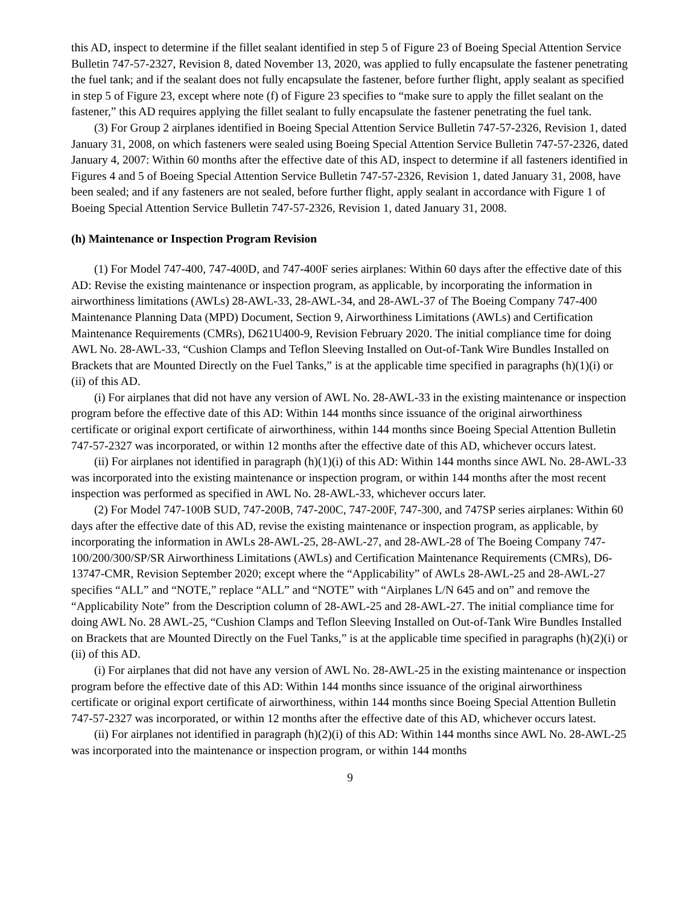this AD, inspect to determine if the fillet sealant identified in step 5 of Figure 23 of Boeing Special Attention Service Bulletin 747-57-2327, Revision 8, dated November 13, 2020, was applied to fully encapsulate the fastener penetrating the fuel tank; and if the sealant does not fully encapsulate the fastener, before further flight, apply sealant as specified in step 5 of Figure 23, except where note (f) of Figure 23 specifies to “make sure to apply the fillet sealant on the fastener,” this AD requires applying the fillet sealant to fully encapsulate the fastener penetrating the fuel tank.
(3) For Group 2 airplanes identified in Boeing Special Attention Service Bulletin 747-57-2326, Revision 1, dated January 31, 2008, on which fasteners were sealed using Boeing Special Attention Service Bulletin 747-57-2326, dated January 4, 2007: Within 60 months after the effective date of this AD, inspect to determine if all fasteners identified in Figures 4 and 5 of Boeing Special Attention Service Bulletin 747-57-2326, Revision 1, dated January 31, 2008, have been sealed; and if any fasteners are not sealed, before further flight, apply sealant in accordance with Figure 1 of Boeing Special Attention Service Bulletin 747-57-2326, Revision 1, dated January 31, 2008.
(h) Maintenance or Inspection Program Revision
(1) For Model 747-400, 747-400D, and 747-400F series airplanes: Within 60 days after the effective date of this AD: Revise the existing maintenance or inspection program, as applicable, by incorporating the information in airworthiness limitations (AWLs) 28-AWL-33, 28-AWL-34, and 28-AWL-37 of The Boeing Company 747-400 Maintenance Planning Data (MPD) Document, Section 9, Airworthiness Limitations (AWLs) and Certification Maintenance Requirements (CMRs), D621U400-9, Revision February 2020. The initial compliance time for doing AWL No. 28-AWL-33, “Cushion Clamps and Teflon Sleeving Installed on Out-of-Tank Wire Bundles Installed on Brackets that are Mounted Directly on the Fuel Tanks,” is at the applicable time specified in paragraphs (h)(1)(i) or (ii) of this AD.
(i) For airplanes that did not have any version of AWL No. 28-AWL-33 in the existing maintenance or inspection program before the effective date of this AD: Within 144 months since issuance of the original airworthiness certificate or original export certificate of airworthiness, within 144 months since Boeing Special Attention Bulletin 747-57-2327 was incorporated, or within 12 months after the effective date of this AD, whichever occurs latest.
(ii) For airplanes not identified in paragraph (h)(1)(i) of this AD: Within 144 months since AWL No. 28-AWL-33 was incorporated into the existing maintenance or inspection program, or within 144 months after the most recent inspection was performed as specified in AWL No. 28-AWL-33, whichever occurs later.
(2) For Model 747-100B SUD, 747-200B, 747-200C, 747-200F, 747-300, and 747SP series airplanes: Within 60 days after the effective date of this AD, revise the existing maintenance or inspection program, as applicable, by incorporating the information in AWLs 28-AWL-25, 28-AWL-27, and 28-AWL-28 of The Boeing Company 747-100/200/300/SP/SR Airworthiness Limitations (AWLs) and Certification Maintenance Requirements (CMRs), D6-13747-CMR, Revision September 2020; except where the “Applicability” of AWLs 28-AWL-25 and 28-AWL-27 specifies “ALL” and “NOTE,” replace “ALL” and “NOTE” with “Airplanes L/N 645 and on” and remove the “Applicability Note” from the Description column of 28-AWL-25 and 28-AWL-27. The initial compliance time for doing AWL No. 28 AWL-25, “Cushion Clamps and Teflon Sleeving Installed on Out-of-Tank Wire Bundles Installed on Brackets that are Mounted Directly on the Fuel Tanks,” is at the applicable time specified in paragraphs (h)(2)(i) or (ii) of this AD.
(i) For airplanes that did not have any version of AWL No. 28-AWL-25 in the existing maintenance or inspection program before the effective date of this AD: Within 144 months since issuance of the original airworthiness certificate or original export certificate of airworthiness, within 144 months since Boeing Special Attention Bulletin 747-57-2327 was incorporated, or within 12 months after the effective date of this AD, whichever occurs latest.
(ii) For airplanes not identified in paragraph (h)(2)(i) of this AD: Within 144 months since AWL No. 28-AWL-25 was incorporated into the maintenance or inspection program, or within 144 months
9